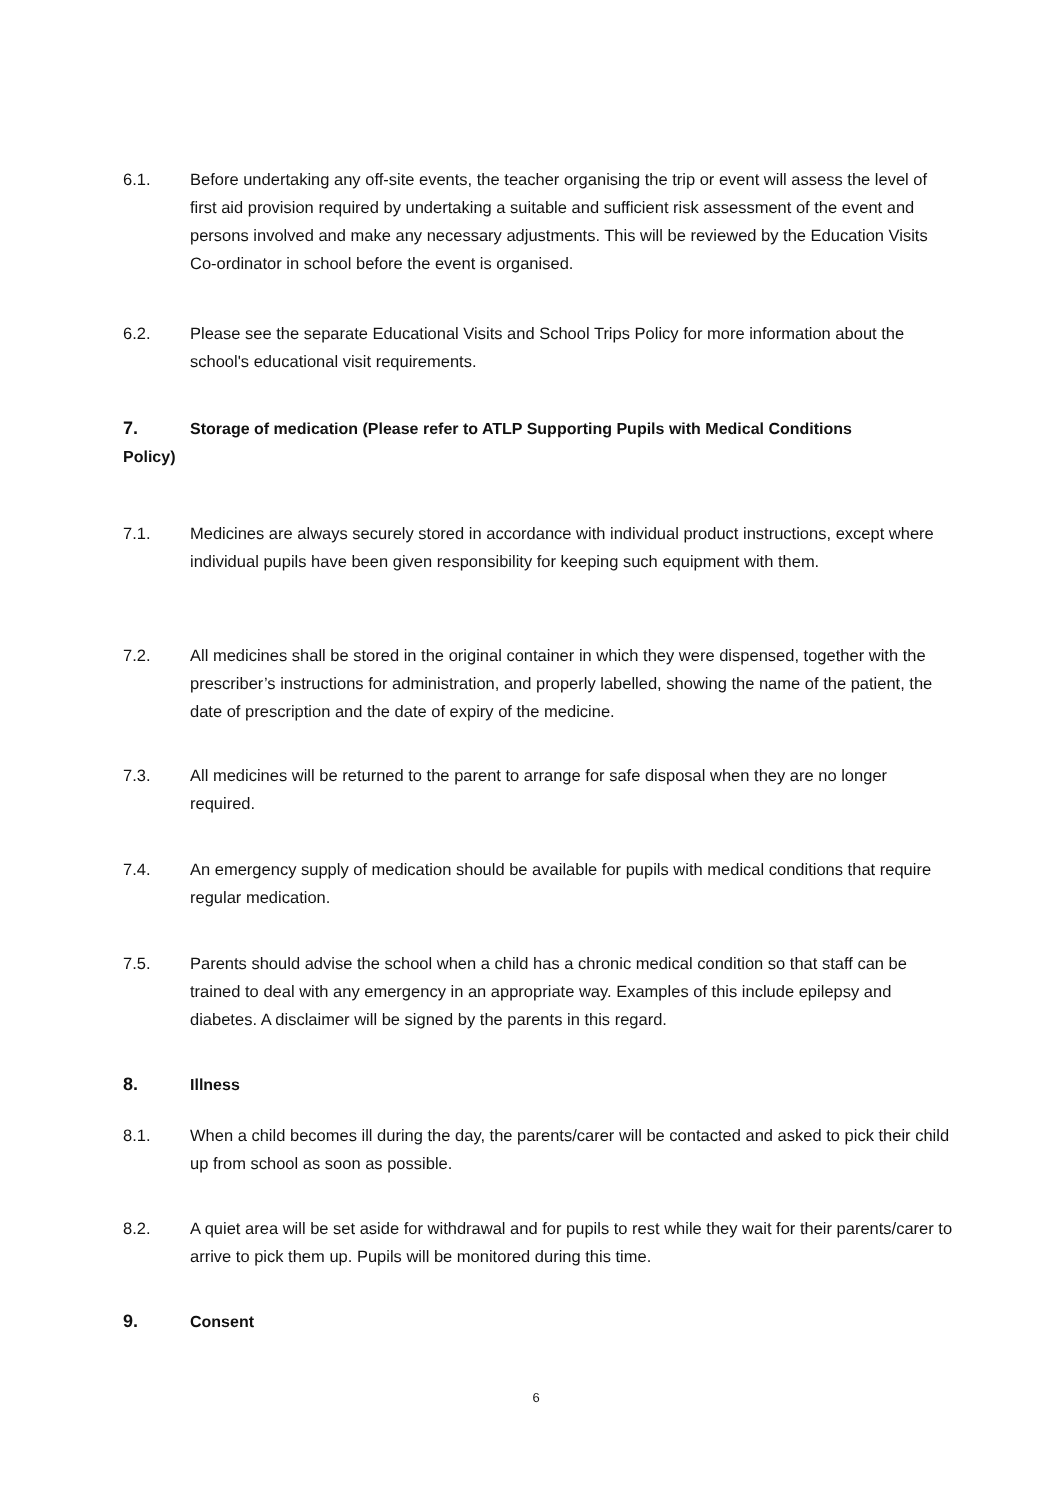6.1. Before undertaking any off-site events, the teacher organising the trip or event will assess the level of first aid provision required by undertaking a suitable and sufficient risk assessment of the event and persons involved and make any necessary adjustments. This will be reviewed by the Education Visits Co-ordinator in school before the event is organised.
6.2. Please see the separate Educational Visits and School Trips Policy for more information about the school's educational visit requirements.
7. Storage of medication (Please refer to ATLP Supporting Pupils with Medical Conditions
Policy)
7.1. Medicines are always securely stored in accordance with individual product instructions, except where individual pupils have been given responsibility for keeping such equipment with them.
7.2. All medicines shall be stored in the original container in which they were dispensed, together with the prescriber’s instructions for administration, and properly labelled, showing the name of the patient, the date of prescription and the date of expiry of the medicine.
7.3. All medicines will be returned to the parent to arrange for safe disposal when they are no longer required.
7.4. An emergency supply of medication should be available for pupils with medical conditions that require regular medication.
7.5. Parents should advise the school when a child has a chronic medical condition so that staff can be trained to deal with any emergency in an appropriate way. Examples of this include epilepsy and diabetes. A disclaimer will be signed by the parents in this regard.
8. Illness
8.1. When a child becomes ill during the day, the parents/carer will be contacted and asked to pick their child up from school as soon as possible.
8.2. A quiet area will be set aside for withdrawal and for pupils to rest while they wait for their parents/carer to arrive to pick them up. Pupils will be monitored during this time.
9. Consent
6